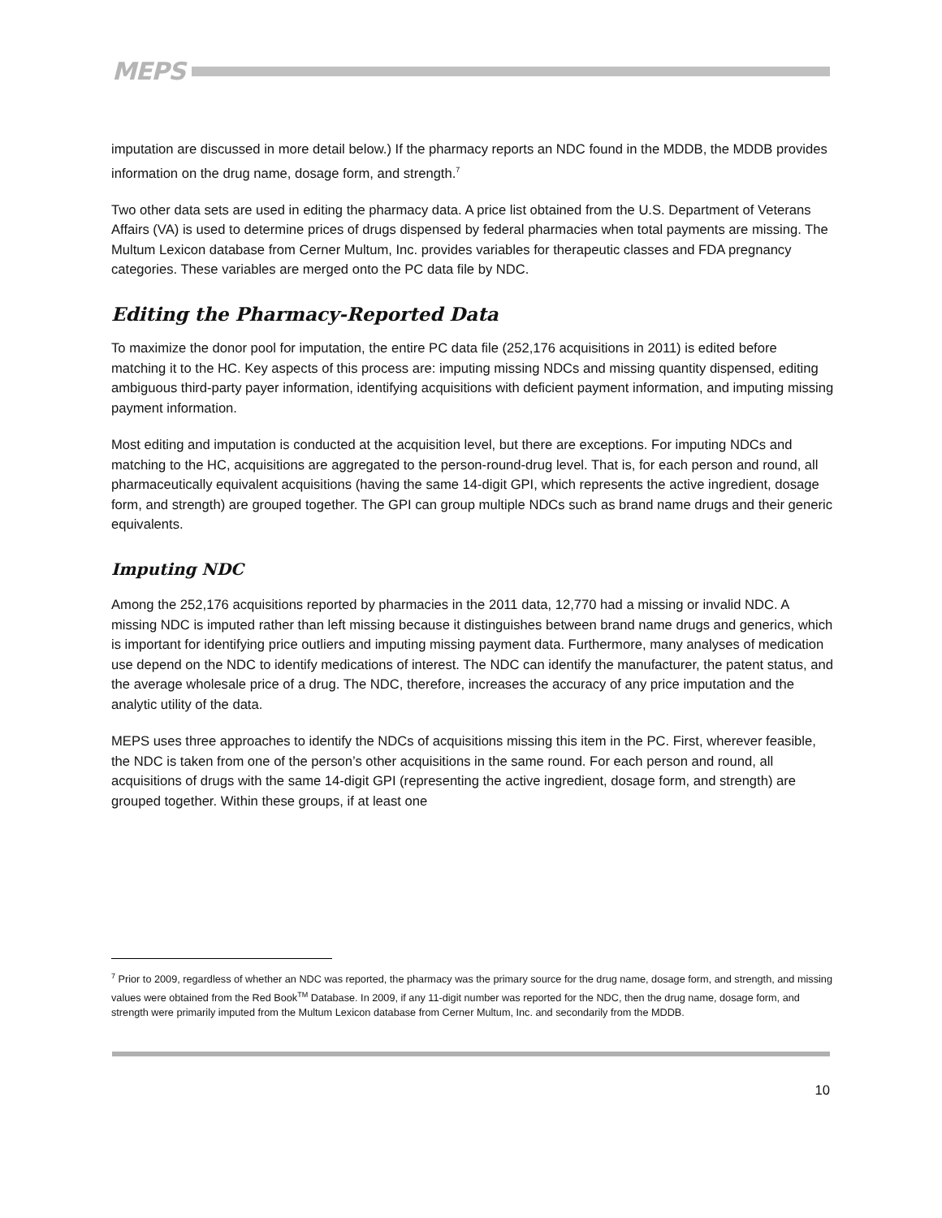MEPS
imputation are discussed in more detail below.) If the pharmacy reports an NDC found in the MDDB, the MDDB provides information on the drug name, dosage form, and strength.<sup>7</sup>
Two other data sets are used in editing the pharmacy data. A price list obtained from the U.S. Department of Veterans Affairs (VA) is used to determine prices of drugs dispensed by federal pharmacies when total payments are missing. The Multum Lexicon database from Cerner Multum, Inc. provides variables for therapeutic classes and FDA pregnancy categories. These variables are merged onto the PC data file by NDC.
Editing the Pharmacy-Reported Data
To maximize the donor pool for imputation, the entire PC data file (252,176 acquisitions in 2011) is edited before matching it to the HC. Key aspects of this process are: imputing missing NDCs and missing quantity dispensed, editing ambiguous third-party payer information, identifying acquisitions with deficient payment information, and imputing missing payment information.
Most editing and imputation is conducted at the acquisition level, but there are exceptions. For imputing NDCs and matching to the HC, acquisitions are aggregated to the person-round-drug level. That is, for each person and round, all pharmaceutically equivalent acquisitions (having the same 14-digit GPI, which represents the active ingredient, dosage form, and strength) are grouped together. The GPI can group multiple NDCs such as brand name drugs and their generic equivalents.
Imputing NDC
Among the 252,176 acquisitions reported by pharmacies in the 2011 data, 12,770 had a missing or invalid NDC. A missing NDC is imputed rather than left missing because it distinguishes between brand name drugs and generics, which is important for identifying price outliers and imputing missing payment data. Furthermore, many analyses of medication use depend on the NDC to identify medications of interest. The NDC can identify the manufacturer, the patent status, and the average wholesale price of a drug. The NDC, therefore, increases the accuracy of any price imputation and the analytic utility of the data.
MEPS uses three approaches to identify the NDCs of acquisitions missing this item in the PC. First, wherever feasible, the NDC is taken from one of the person’s other acquisitions in the same round. For each person and round, all acquisitions of drugs with the same 14-digit GPI (representing the active ingredient, dosage form, and strength) are grouped together. Within these groups, if at least one
<sup>7</sup> Prior to 2009, regardless of whether an NDC was reported, the pharmacy was the primary source for the drug name, dosage form, and strength, and missing values were obtained from the Red Book<sup>TM</sup> Database. In 2009, if any 11-digit number was reported for the NDC, then the drug name, dosage form, and strength were primarily imputed from the Multum Lexicon database from Cerner Multum, Inc. and secondarily from the MDDB.
10